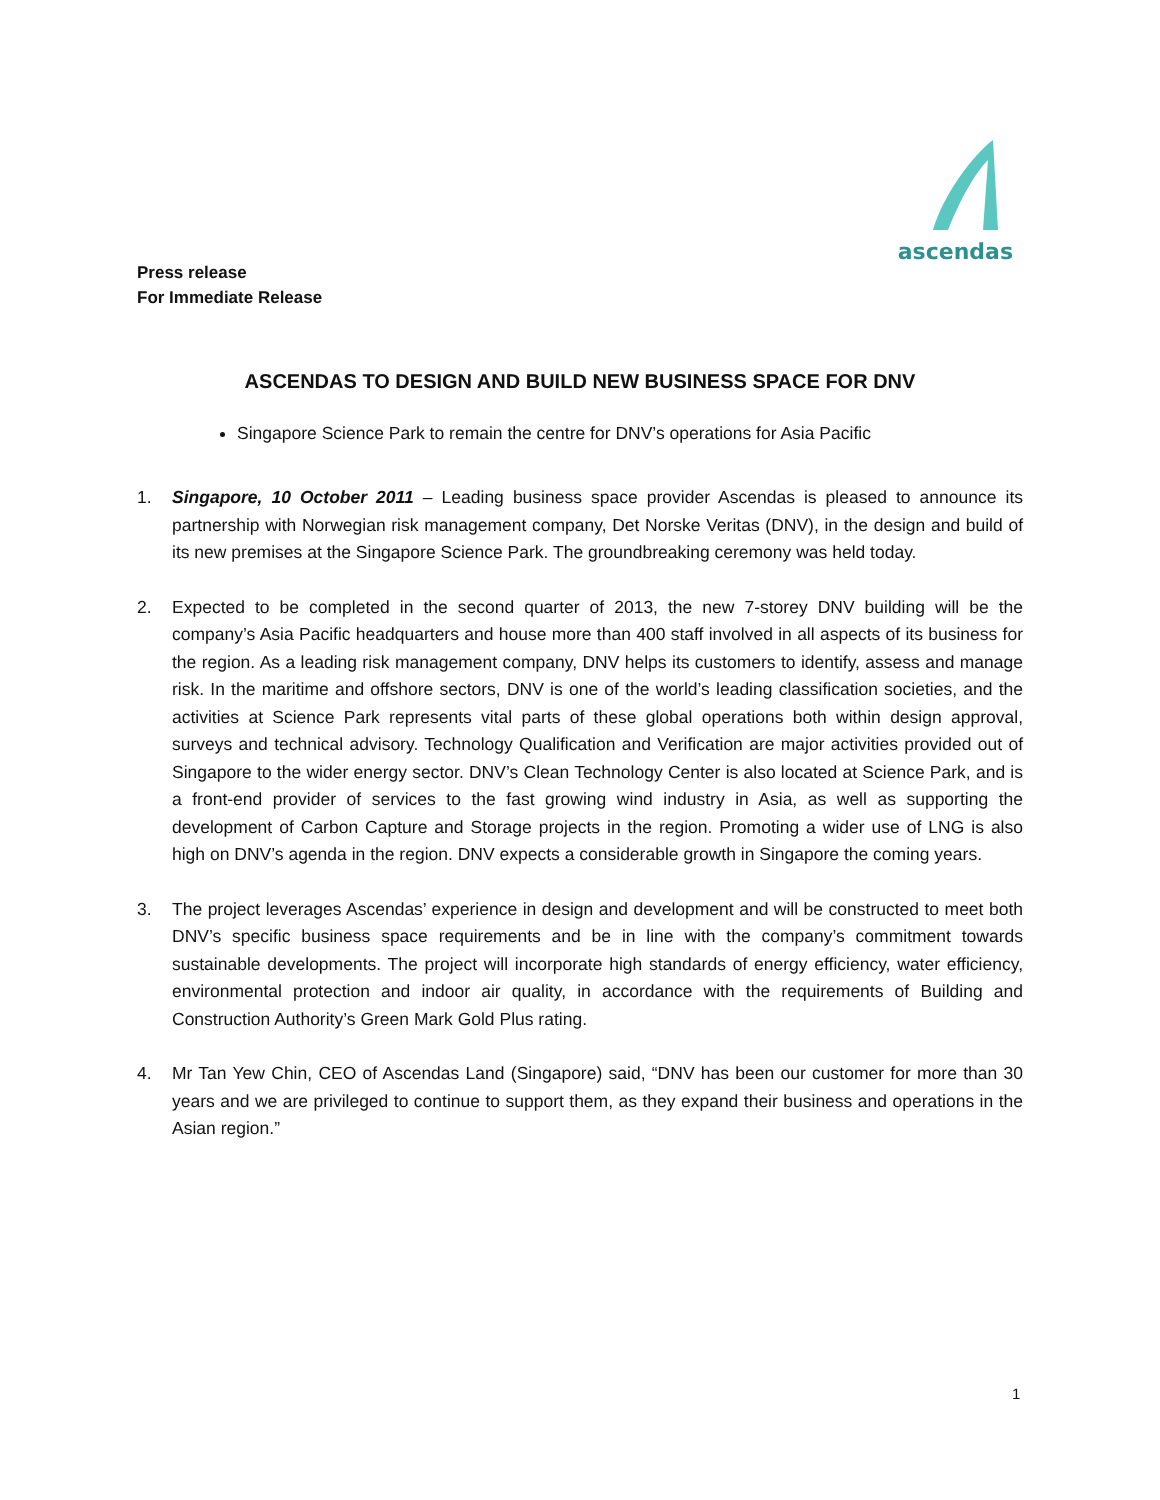ascendas
Press release
For Immediate Release
ASCENDAS TO DESIGN AND BUILD NEW BUSINESS SPACE FOR DNV
Singapore Science Park to remain the centre for DNV’s operations for Asia Pacific
1. Singapore, 10 October 2011 – Leading business space provider Ascendas is pleased to announce its partnership with Norwegian risk management company, Det Norske Veritas (DNV), in the design and build of its new premises at the Singapore Science Park. The groundbreaking ceremony was held today.
2. Expected to be completed in the second quarter of 2013, the new 7-storey DNV building will be the company’s Asia Pacific headquarters and house more than 400 staff involved in all aspects of its business for the region. As a leading risk management company, DNV helps its customers to identify, assess and manage risk. In the maritime and offshore sectors, DNV is one of the world’s leading classification societies, and the activities at Science Park represents vital parts of these global operations both within design approval, surveys and technical advisory. Technology Qualification and Verification are major activities provided out of Singapore to the wider energy sector. DNV’s Clean Technology Center is also located at Science Park, and is a front-end provider of services to the fast growing wind industry in Asia, as well as supporting the development of Carbon Capture and Storage projects in the region. Promoting a wider use of LNG is also high on DNV’s agenda in the region. DNV expects a considerable growth in Singapore the coming years.
3. The project leverages Ascendas’ experience in design and development and will be constructed to meet both DNV’s specific business space requirements and be in line with the company’s commitment towards sustainable developments. The project will incorporate high standards of energy efficiency, water efficiency, environmental protection and indoor air quality, in accordance with the requirements of Building and Construction Authority’s Green Mark Gold Plus rating.
4. Mr Tan Yew Chin, CEO of Ascendas Land (Singapore) said, “DNV has been our customer for more than 30 years and we are privileged to continue to support them, as they expand their business and operations in the Asian region.”
1